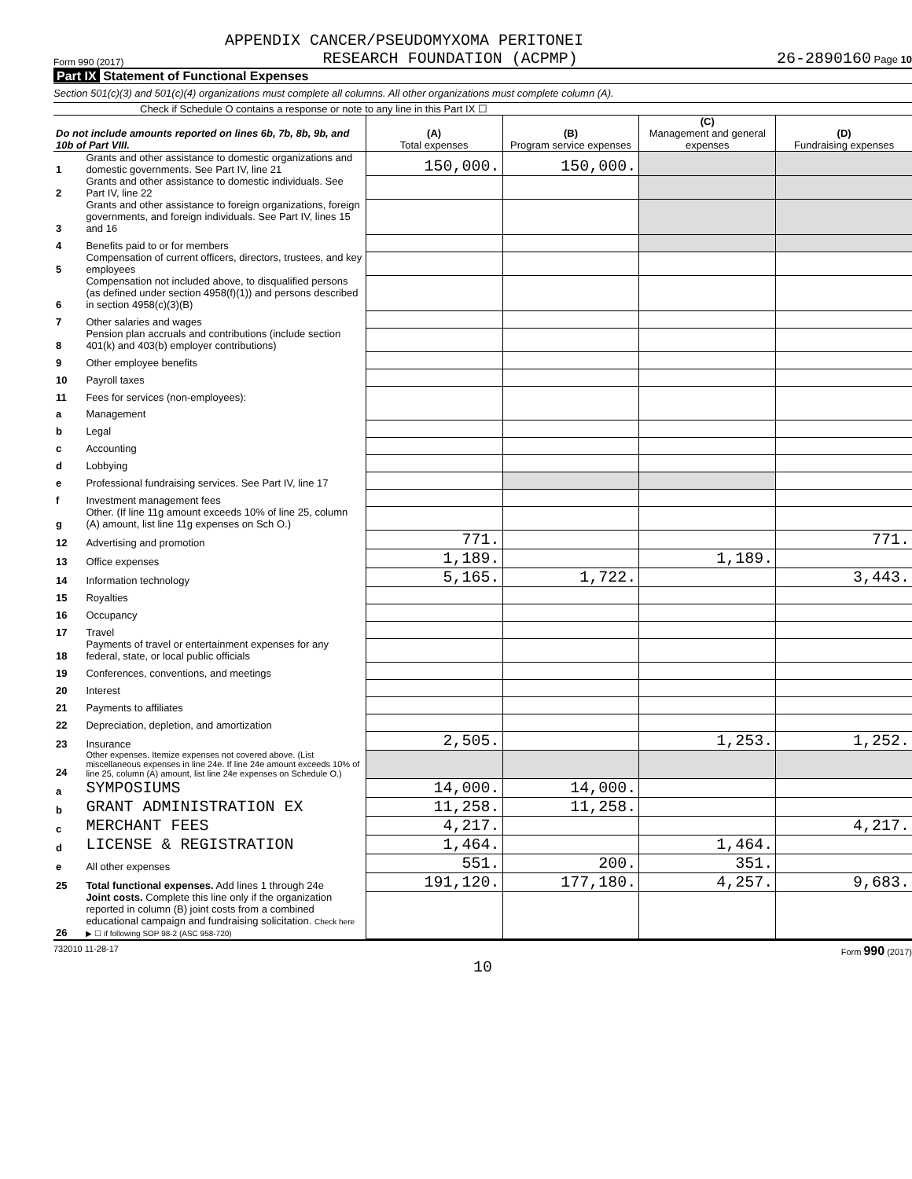APPENDIX CANCER/PSEUDOMYXOMA PERITONEI
Form 990 (2017) RESEARCH FOUNDATION (ACPMP) 26-2890160 Page 10
Part IX Statement of Functional Expenses
Section 501(c)(3) and 501(c)(4) organizations must complete all columns. All other organizations must complete column (A).
Check if Schedule O contains a response or note to any line in this Part IX ☐
| Do not include amounts reported on lines 6b, 7b, 8b, 9b, and 10b of Part VIII. | | (A) Total expenses | (B) Program service expenses | (C) Management and general expenses | (D) Fundraising expenses |
| --- | --- | --- | --- | --- | --- |
| 1 | Grants and other assistance to domestic organizations and domestic governments. See Part IV, line 21 | 150,000. | 150,000. | | |
| 2 | Grants and other assistance to domestic individuals. See Part IV, line 22 | | | | |
| 3 | Grants and other assistance to foreign organizations, foreign governments, and foreign individuals. See Part IV, lines 15 and 16 | | | | |
| 4 | Benefits paid to or for members | | | | |
| 5 | Compensation of current officers, directors, trustees, and key employees | | | | |
| 6 | Compensation not included above, to disqualified persons (as defined under section 4958(f)(1)) and persons described in section 4958(c)(3)(B) | | | | |
| 7 | Other salaries and wages | | | | |
| 8 | Pension plan accruals and contributions (include section 401(k) and 403(b) employer contributions) | | | | |
| 9 | Other employee benefits | | | | |
| 10 | Payroll taxes | | | | |
| 11 | Fees for services (non-employees): | | | | |
| a | Management | | | | |
| b | Legal | | | | |
| c | Accounting | | | | |
| d | Lobbying | | | | |
| e | Professional fundraising services. See Part IV, line 17 | | | | |
| f | Investment management fees | | | | |
| g | Other. (If line 11g amount exceeds 10% of line 25, column (A) amount, list line 11g expenses on Sch O.) | | | | |
| 12 | Advertising and promotion | 771. | | | 771. |
| 13 | Office expenses | 1,189. | | 1,189. | |
| 14 | Information technology | 5,165. | 1,722. | | 3,443. |
| 15 | Royalties | | | | |
| 16 | Occupancy | | | | |
| 17 | Travel | | | | |
| 18 | Payments of travel or entertainment expenses for any federal, state, or local public officials | | | | |
| 19 | Conferences, conventions, and meetings | | | | |
| 20 | Interest | | | | |
| 21 | Payments to affiliates | | | | |
| 22 | Depreciation, depletion, and amortization | | | | |
| 23 | Insurance | 2,505. | | 1,253. | 1,252. |
| 24 | Other expenses. Itemize expenses not covered above. (List miscellaneous expenses in line 24e. If line 24e amount exceeds 10% of line 25, column (A) amount, list line 24e expenses on Schedule O.) | | | | |
| a | SYMPOSIUMS | 14,000. | 14,000. | | |
| b | GRANT ADMINISTRATION EX | 11,258. | 11,258. | | |
| c | MERCHANT FEES | 4,217. | | | 4,217. |
| d | LICENSE & REGISTRATION | 1,464. | | 1,464. | |
| e | All other expenses | 551. | 200. | 351. | |
| 25 | Total functional expenses. Add lines 1 through 24e | 191,120. | 177,180. | 4,257. | 9,683. |
| 26 | Joint costs. Complete this line only if the organization reported in column (B) joint costs from a combined educational campaign and fundraising solicitation. Check here ▶ ☐ if following SOP 98-2 (ASC 958-720) | | | | |
732010 11-28-17 Form 990 (2017)
10